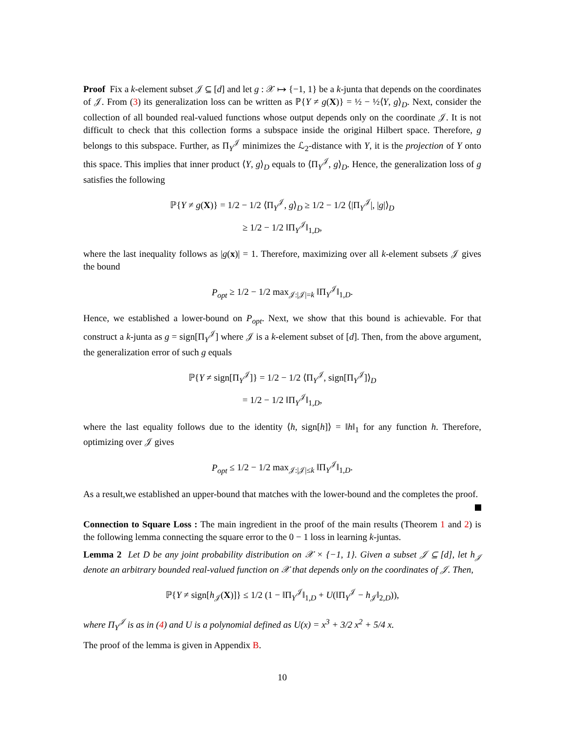Proof Fix a k-element subset 𝒥 ⊆ [d] and let g : 𝒳 ↦ {−1, 1} be a k-junta that depends on the coordinates of 𝒥. From (3) its generalization loss can be written as ℙ{Y ≠ g(X)} = ½ − ½⟨Y, g⟩<sub>D</sub>. Next, consider the collection of all bounded real-valued functions whose output depends only on the coordinate 𝒥. It is not difficult to check that this collection forms a subspace inside the original Hilbert space. Therefore, g belongs to this subspace. Further, as Π<sub>Y</sub><sup>𝒥</sup> minimizes the ℒ<sub>2</sub>-distance with Y, it is the projection of Y onto this space. This implies that inner product ⟨Y, g⟩<sub>D</sub> equals to ⟨Π<sub>Y</sub><sup>𝒥</sup>, g⟩<sub>D</sub>. Hence, the generalization loss of g satisfies the following
ℙ{Y ≠ g(X)} = 1/2 − 1/2 ⟨Π<sub>Y</sub><sup>𝒥</sup>, g⟩<sub>D</sub> ≥ 1/2 − 1/2 ⟨|Π<sub>Y</sub><sup>𝒥</sup>|, |g|⟩<sub>D</sub>
≥ 1/2 − 1/2 ‖Π<sub>Y</sub><sup>𝒥</sup>‖<sub>1,D</sub>,
where the last inequality follows as |g(x)| = 1. Therefore, maximizing over all k-element subsets 𝒥 gives the bound
P<sub>opt</sub> ≥ 1/2 − 1/2 max<sub>𝒥:|𝒥|=k</sub> ‖Π<sub>Y</sub><sup>𝒥</sup>‖<sub>1,D</sub>.
Hence, we established a lower-bound on P<sub>opt</sub>. Next, we show that this bound is achievable. For that construct a k-junta as g = sign[Π<sub>Y</sub><sup>𝒥</sup>] where 𝒥 is a k-element subset of [d]. Then, from the above argument, the generalization error of such g equals
ℙ{Y ≠ sign[Π<sub>Y</sub><sup>𝒥</sup>]} = 1/2 − 1/2 ⟨Π<sub>Y</sub><sup>𝒥</sup>, sign[Π<sub>Y</sub><sup>𝒥</sup>]⟩<sub>D</sub>
= 1/2 − 1/2 ‖Π<sub>Y</sub><sup>𝒥</sup>‖<sub>1,D</sub>,
where the last equality follows due to the identity ⟨h, sign[h]⟩ = ‖h‖<sub>1</sub> for any function h. Therefore, optimizing over 𝒥 gives
P<sub>opt</sub> ≤ 1/2 − 1/2 max<sub>𝒥:|𝒥|≤k</sub> ‖Π<sub>Y</sub><sup>𝒥</sup>‖<sub>1,D</sub>.
As a result,we established an upper-bound that matches with the lower-bound and the completes the proof.
Connection to Square Loss : The main ingredient in the proof of the main results (Theorem 1 and 2) is the following lemma connecting the square error to the 0 − 1 loss in learning k-juntas.
Lemma 2 Let D be any joint probability distribution on 𝒳 × {−1, 1}. Given a subset 𝒥 ⊆ [d], let h<sub>𝒥</sub> denote an arbitrary bounded real-valued function on 𝒳 that depends only on the coordinates of 𝒥. Then,
ℙ{Y ≠ sign[h<sub>𝒥</sub>(X)]} ≤ 1/2 (1 − ‖Π<sub>Y</sub><sup>𝒥</sup>‖<sub>1,D</sub> + U(‖Π<sub>Y</sub><sup>𝒥</sup> − h<sub>𝒥</sub>‖<sub>2,D</sub>)),
where Π<sub>Y</sub><sup>𝒥</sup> is as in (4) and U is a polynomial defined as U(x) = x<sup>3</sup> + 3/2 x<sup>2</sup> + 5/4 x.
The proof of the lemma is given in Appendix B.
10